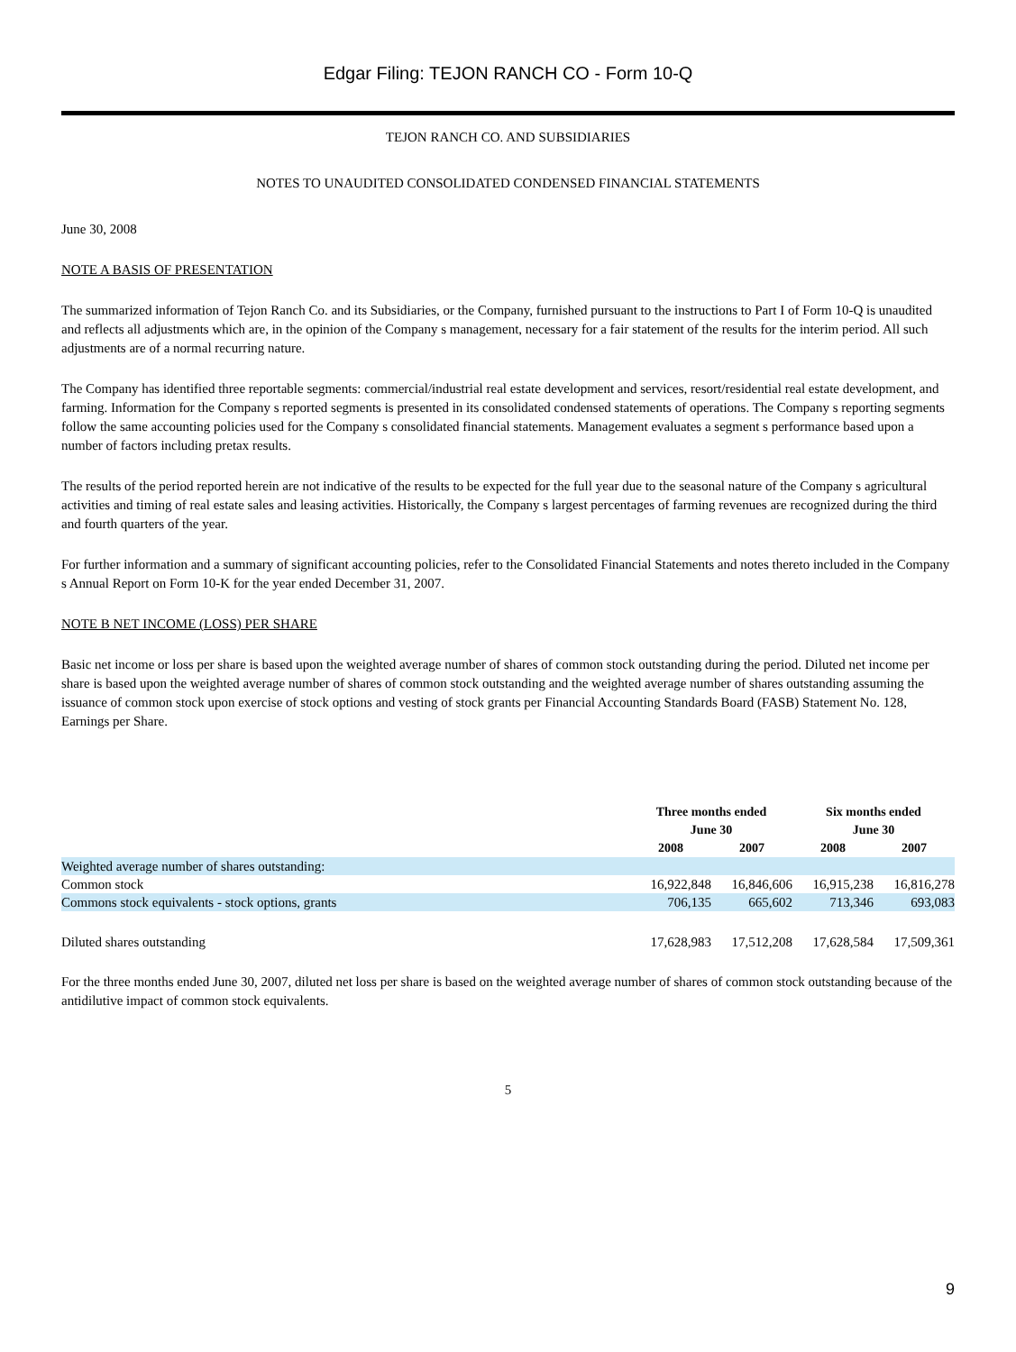Edgar Filing: TEJON RANCH CO - Form 10-Q
TEJON RANCH CO. AND SUBSIDIARIES
NOTES TO UNAUDITED CONSOLIDATED CONDENSED FINANCIAL STATEMENTS
June 30, 2008
NOTE A BASIS OF PRESENTATION
The summarized information of Tejon Ranch Co. and its Subsidiaries, or the Company, furnished pursuant to the instructions to Part I of Form 10-Q is unaudited and reflects all adjustments which are, in the opinion of the Company s management, necessary for a fair statement of the results for the interim period. All such adjustments are of a normal recurring nature.
The Company has identified three reportable segments: commercial/industrial real estate development and services, resort/residential real estate development, and farming. Information for the Company s reported segments is presented in its consolidated condensed statements of operations. The Company s reporting segments follow the same accounting policies used for the Company s consolidated financial statements. Management evaluates a segment s performance based upon a number of factors including pretax results.
The results of the period reported herein are not indicative of the results to be expected for the full year due to the seasonal nature of the Company s agricultural activities and timing of real estate sales and leasing activities. Historically, the Company s largest percentages of farming revenues are recognized during the third and fourth quarters of the year.
For further information and a summary of significant accounting policies, refer to the Consolidated Financial Statements and notes thereto included in the Company s Annual Report on Form 10-K for the year ended December 31, 2007.
NOTE B NET INCOME (LOSS) PER SHARE
Basic net income or loss per share is based upon the weighted average number of shares of common stock outstanding during the period. Diluted net income per share is based upon the weighted average number of shares of common stock outstanding and the weighted average number of shares outstanding assuming the issuance of common stock upon exercise of stock options and vesting of stock grants per Financial Accounting Standards Board (FASB) Statement No. 128, Earnings per Share.
| | Three months ended June 30 | | Six months ended June 30 | |
| --- | --- | --- | --- | --- |
| | 2008 | 2007 | 2008 | 2007 |
| Weighted average number of shares outstanding: | | | | |
| Common stock | 16,922,848 | 16,846,606 | 16,915,238 | 16,816,278 |
| Commons stock equivalents - stock options, grants | 706,135 | 665,602 | 713,346 | 693,083 |
| Diluted shares outstanding | 17,628,983 | 17,512,208 | 17,628,584 | 17,509,361 |
For the three months ended June 30, 2007, diluted net loss per share is based on the weighted average number of shares of common stock outstanding because of the antidilutive impact of common stock equivalents.
5
9